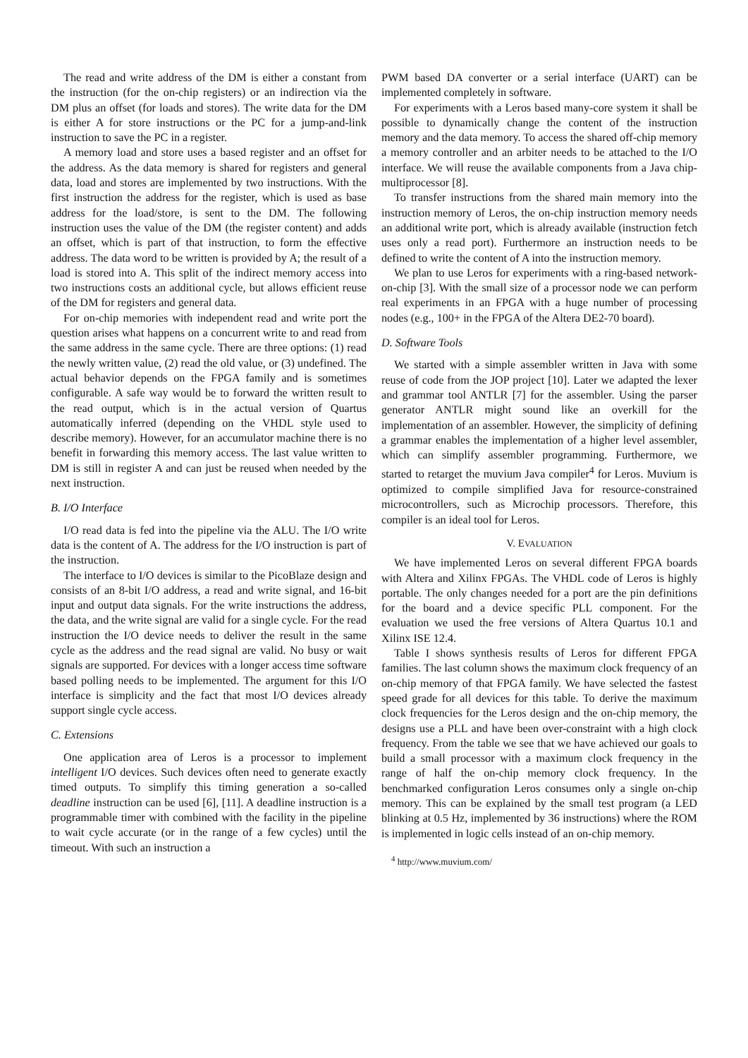The read and write address of the DM is either a constant from the instruction (for the on-chip registers) or an indirection via the DM plus an offset (for loads and stores). The write data for the DM is either A for store instructions or the PC for a jump-and-link instruction to save the PC in a register.
A memory load and store uses a based register and an offset for the address. As the data memory is shared for registers and general data, load and stores are implemented by two instructions. With the first instruction the address for the register, which is used as base address for the load/store, is sent to the DM. The following instruction uses the value of the DM (the register content) and adds an offset, which is part of that instruction, to form the effective address. The data word to be written is provided by A; the result of a load is stored into A. This split of the indirect memory access into two instructions costs an additional cycle, but allows efficient reuse of the DM for registers and general data.
For on-chip memories with independent read and write port the question arises what happens on a concurrent write to and read from the same address in the same cycle. There are three options: (1) read the newly written value, (2) read the old value, or (3) undefined. The actual behavior depends on the FPGA family and is sometimes configurable. A safe way would be to forward the written result to the read output, which is in the actual version of Quartus automatically inferred (depending on the VHDL style used to describe memory). However, for an accumulator machine there is no benefit in forwarding this memory access. The last value written to DM is still in register A and can just be reused when needed by the next instruction.
B. I/O Interface
I/O read data is fed into the pipeline via the ALU. The I/O write data is the content of A. The address for the I/O instruction is part of the instruction.
The interface to I/O devices is similar to the PicoBlaze design and consists of an 8-bit I/O address, a read and write signal, and 16-bit input and output data signals. For the write instructions the address, the data, and the write signal are valid for a single cycle. For the read instruction the I/O device needs to deliver the result in the same cycle as the address and the read signal are valid. No busy or wait signals are supported. For devices with a longer access time software based polling needs to be implemented. The argument for this I/O interface is simplicity and the fact that most I/O devices already support single cycle access.
C. Extensions
One application area of Leros is a processor to implement intelligent I/O devices. Such devices often need to generate exactly timed outputs. To simplify this timing generation a so-called deadline instruction can be used [6], [11]. A deadline instruction is a programmable timer with combined with the facility in the pipeline to wait cycle accurate (or in the range of a few cycles) until the timeout. With such an instruction a
PWM based DA converter or a serial interface (UART) can be implemented completely in software.
For experiments with a Leros based many-core system it shall be possible to dynamically change the content of the instruction memory and the data memory. To access the shared off-chip memory a memory controller and an arbiter needs to be attached to the I/O interface. We will reuse the available components from a Java chip-multiprocessor [8].
To transfer instructions from the shared main memory into the instruction memory of Leros, the on-chip instruction memory needs an additional write port, which is already available (instruction fetch uses only a read port). Furthermore an instruction needs to be defined to write the content of A into the instruction memory.
We plan to use Leros for experiments with a ring-based network-on-chip [3]. With the small size of a processor node we can perform real experiments in an FPGA with a huge number of processing nodes (e.g., 100+ in the FPGA of the Altera DE2-70 board).
D. Software Tools
We started with a simple assembler written in Java with some reuse of code from the JOP project [10]. Later we adapted the lexer and grammar tool ANTLR [7] for the assembler. Using the parser generator ANTLR might sound like an overkill for the implementation of an assembler. However, the simplicity of defining a grammar enables the implementation of a higher level assembler, which can simplify assembler programming. Furthermore, we started to retarget the muvium Java compiler<sup>4</sup> for Leros. Muvium is optimized to compile simplified Java for resource-constrained microcontrollers, such as Microchip processors. Therefore, this compiler is an ideal tool for Leros.
V. EVALUATION
We have implemented Leros on several different FPGA boards with Altera and Xilinx FPGAs. The VHDL code of Leros is highly portable. The only changes needed for a port are the pin definitions for the board and a device specific PLL component. For the evaluation we used the free versions of Altera Quartus 10.1 and Xilinx ISE 12.4.
Table I shows synthesis results of Leros for different FPGA families. The last column shows the maximum clock frequency of an on-chip memory of that FPGA family. We have selected the fastest speed grade for all devices for this table. To derive the maximum clock frequencies for the Leros design and the on-chip memory, the designs use a PLL and have been over-constraint with a high clock frequency. From the table we see that we have achieved our goals to build a small processor with a maximum clock frequency in the range of half the on-chip memory clock frequency. In the benchmarked configuration Leros consumes only a single on-chip memory. This can be explained by the small test program (a LED blinking at 0.5 Hz, implemented by 36 instructions) where the ROM is implemented in logic cells instead of an on-chip memory.
<sup>4</sup> http://www.muvium.com/